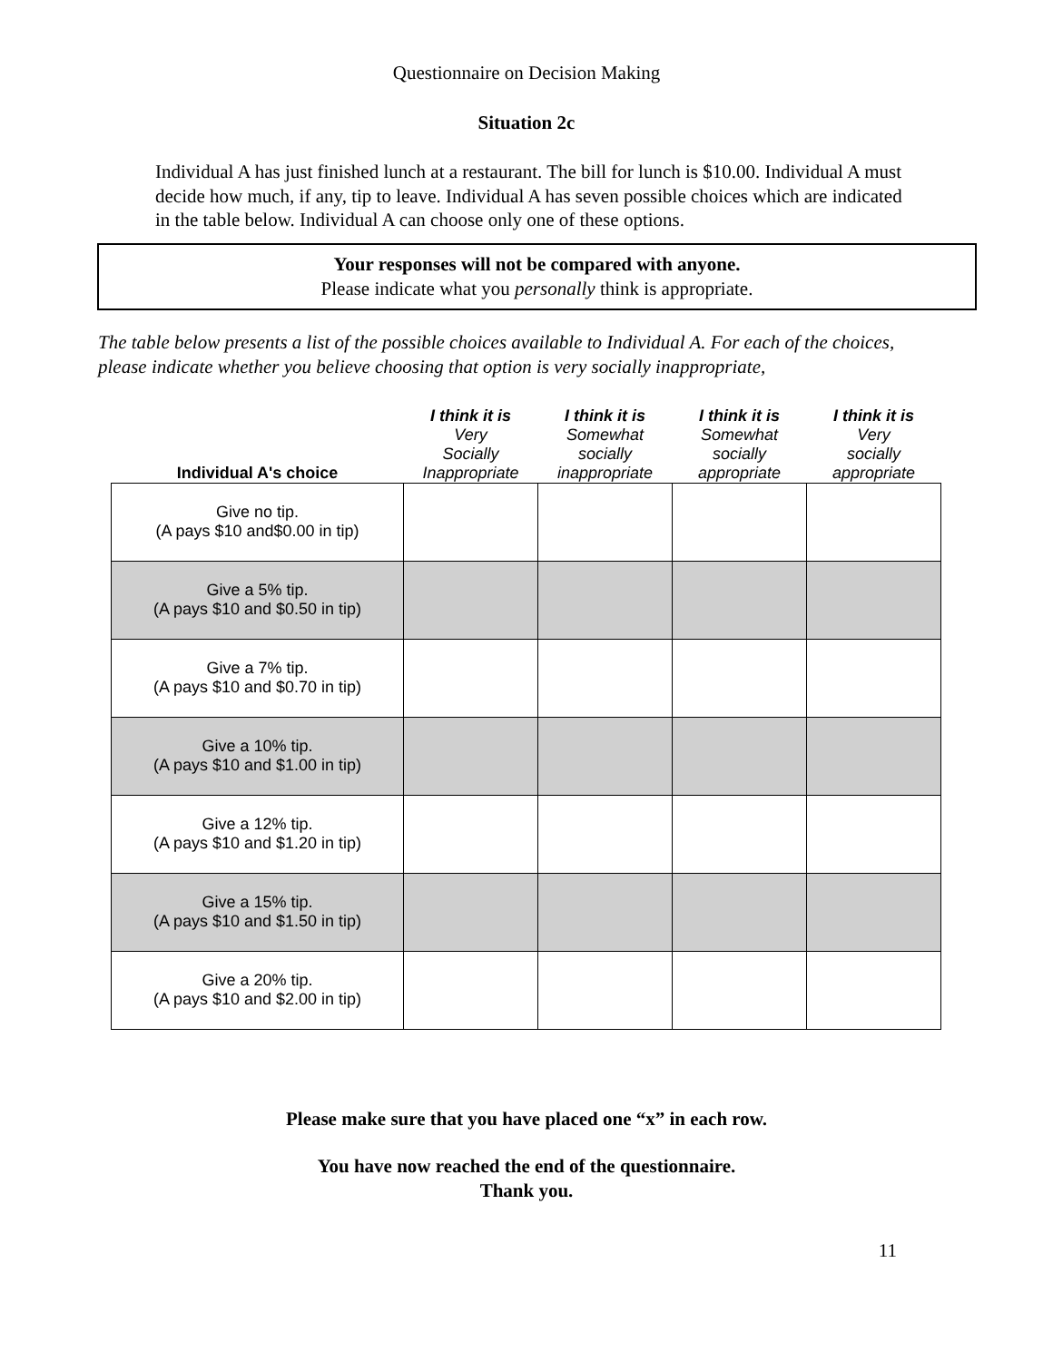Questionnaire on Decision Making
Situation 2c
Individual A has just finished lunch at a restaurant. The bill for lunch is $10.00. Individual A must decide how much, if any, tip to leave. Individual A has seven possible choices which are indicated in the table below. Individual A can choose only one of these options.
Your responses will not be compared with anyone.
Please indicate what you personally think is appropriate.
The table below presents a list of the possible choices available to Individual A. For each of the choices, please indicate whether you believe choosing that option is very socially inappropriate,
| Individual A's choice | I think it is Very Socially Inappropriate | I think it is Somewhat socially inappropriate | I think it is Somewhat socially appropriate | I think it is Very socially appropriate |
| --- | --- | --- | --- | --- |
| Give no tip. (A pays $10 and$0.00 in tip) | | | | |
| Give a 5% tip. (A pays $10 and $0.50 in tip) | | | | |
| Give a 7% tip. (A pays $10 and $0.70 in tip) | | | | |
| Give a 10% tip. (A pays $10 and $1.00 in tip) | | | | |
| Give a 12% tip. (A pays $10 and $1.20 in tip) | | | | |
| Give a 15% tip. (A pays $10 and $1.50 in tip) | | | | |
| Give a 20% tip. (A pays $10 and $2.00 in tip) | | | | |
Please make sure that you have placed one “x” in each row.
You have now reached the end of the questionnaire.
Thank you.
11